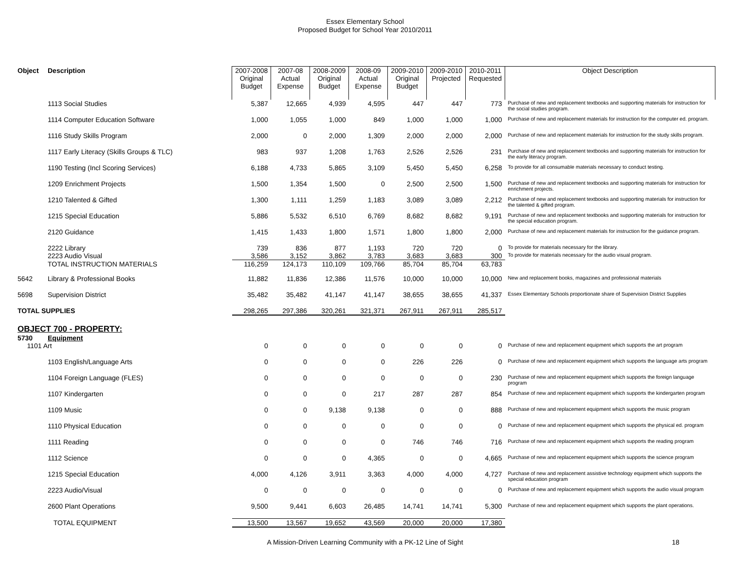Essex Elementary School
Proposed Budget for School Year 2010/2011
| Object | Description | 2007-2008 Original Budget | 2007-08 Actual Expense | 2008-2009 Original Budget | 2008-09 Actual Expense | 2009-2010 Original Budget | 2009-2010 Projected | 2010-2011 Requested | Object Description |
| --- | --- | --- | --- | --- | --- | --- | --- | --- | --- |
| | 1113 Social Studies | 5,387 | 12,665 | 4,939 | 4,595 | 447 | 447 | 773 | Purchase of new and replacement textbooks and supporting materials for instruction for the social studies program. |
| | 1114 Computer Education Software | 1,000 | 1,055 | 1,000 | 849 | 1,000 | 1,000 | 1,000 | Purchase of new and replacement materials for instruction for the computer ed. program. |
| | 1116 Study Skills Program | 2,000 | 0 | 2,000 | 1,309 | 2,000 | 2,000 | 2,000 | Purchase of new and replacement materials for instruction for the study skills program. |
| | 1117 Early Literacy (Skills Groups & TLC) | 983 | 937 | 1,208 | 1,763 | 2,526 | 2,526 | 231 | Purchase of new and replacement textbooks and supporting materials for instruction for the early literacy program. |
| | 1190 Testing (Incl Scoring Services) | 6,188 | 4,733 | 5,865 | 3,109 | 5,450 | 5,450 | 6,258 | To provide for all consumable materials necessary to conduct testing. |
| | 1209 Enrichment Projects | 1,500 | 1,354 | 1,500 | 0 | 2,500 | 2,500 | 1,500 | Purchase of new and replacement textbooks and supporting materials for instruction for enrichment projects. |
| | 1210 Talented & Gifted | 1,300 | 1,111 | 1,259 | 1,183 | 3,089 | 3,089 | 2,212 | Purchase of new and replacement textbooks and supporting materials for instruction for the talented & gifted program. |
| | 1215 Special Education | 5,886 | 5,532 | 6,510 | 6,769 | 8,682 | 8,682 | 9,191 | Purchase of new and replacement textbooks and supporting materials for instruction for the special education program. |
| | 2120 Guidance | 1,415 | 1,433 | 1,800 | 1,571 | 1,800 | 1,800 | 2,000 | Purchase of new and replacement materials for instruction for the guidance program. |
| | 2222 Library | 739 | 836 | 877 | 1,193 | 720 | 720 | 0 | To provide for materials necessary for the library. |
| | 2223 Audio Visual | 3,586 | 3,152 | 3,862 | 3,783 | 3,683 | 3,683 | 300 | To provide for materials necessary for the audio visual program. |
| | TOTAL INSTRUCTION MATERIALS | 116,259 | 124,173 | 110,109 | 109,766 | 85,704 | 85,704 | 63,783 | |
| 5642 | Library & Professional Books | 11,882 | 11,836 | 12,386 | 11,576 | 10,000 | 10,000 | 10,000 | New and replacement books, magazines and professional materials |
| 5698 | Supervision District | 35,482 | 35,482 | 41,147 | 41,147 | 38,655 | 38,655 | 41,337 | Essex Elementary Schools proportionate share of Supervision District Supplies |
| TOTAL SUPPLIES | | 298,265 | 297,386 | 320,261 | 321,371 | 267,911 | 267,911 | 285,517 | |
| OBJECT 700 - PROPERTY: | | | | | | | | | |
| 5730 | Equipment | | | | | | | | |
| 1101 Art | | 0 | 0 | 0 | 0 | 0 | 0 | 0 | Purchase of new and replacement equipment which supports the art program |
| | 1103 English/Language Arts | 0 | 0 | 0 | 0 | 226 | 226 | 0 | Purchase of new and replacement equipment which supports the language arts program |
| | 1104 Foreign Language (FLES) | 0 | 0 | 0 | 0 | 0 | 0 | 230 | Purchase of new and replacement equipment which supports the foreign language program |
| | 1107 Kindergarten | 0 | 0 | 0 | 217 | 287 | 287 | 854 | Purchase of new and replacement equipment which supports the kindergarten program |
| | 1109 Music | 0 | 0 | 9,138 | 9,138 | 0 | 0 | 888 | Purchase of new and replacement equipment which supports the music program |
| | 1110 Physical Education | 0 | 0 | 0 | 0 | 0 | 0 | 0 | Purchase of new and replacement equipment which supports the physical ed. program |
| | 1111 Reading | 0 | 0 | 0 | 0 | 746 | 746 | 716 | Purchase of new and replacement equipment which supports the reading program |
| | 1112 Science | 0 | 0 | 0 | 4,365 | 0 | 0 | 4,665 | Purchase of new and replacement equipment which supports the science program |
| | 1215 Special Education | 4,000 | 4,126 | 3,911 | 3,363 | 4,000 | 4,000 | 4,727 | Purchase of new and replacement assistive technology equipment which supports the special education program |
| | 2223 Audio/Visual | 0 | 0 | 0 | 0 | 0 | 0 | 0 | Purchase of new and replacement equipment which supports the audio visual program |
| | 2600 Plant Operations | 9,500 | 9,441 | 6,603 | 26,485 | 14,741 | 14,741 | 5,300 | Purchase of new and replacement equipment which supports the plant operations. |
| | TOTAL EQUIPMENT | 13,500 | 13,567 | 19,652 | 43,569 | 20,000 | 20,000 | 17,380 | |
A Mission-Driven Learning Community with a PK-12 Line of Sight 18